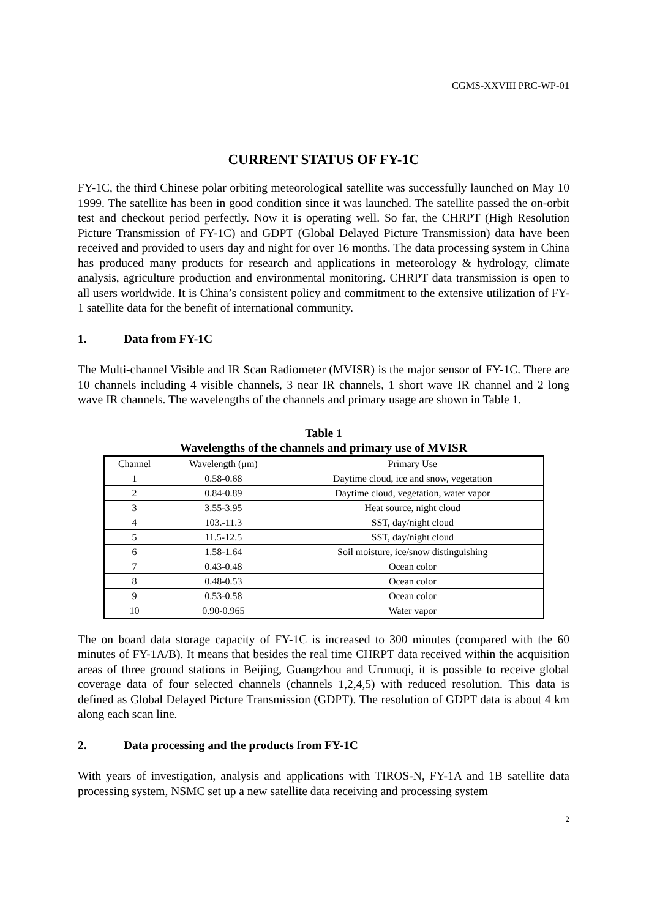CGMS-XXVIII PRC-WP-01
CURRENT STATUS OF FY-1C
FY-1C, the third Chinese polar orbiting meteorological satellite was successfully launched on May 10 1999. The satellite has been in good condition since it was launched. The satellite passed the on-orbit test and checkout period perfectly. Now it is operating well. So far, the CHRPT (High Resolution Picture Transmission of FY-1C) and GDPT (Global Delayed Picture Transmission) data have been received and provided to users day and night for over 16 months. The data processing system in China has produced many products for research and applications in meteorology & hydrology, climate analysis, agriculture production and environmental monitoring. CHRPT data transmission is open to all users worldwide. It is China’s consistent policy and commitment to the extensive utilization of FY-1 satellite data for the benefit of international community.
1. Data from FY-1C
The Multi-channel Visible and IR Scan Radiometer (MVISR) is the major sensor of FY-1C. There are 10 channels including 4 visible channels, 3 near IR channels, 1 short wave IR channel and 2 long wave IR channels. The wavelengths of the channels and primary usage are shown in Table 1.
Table 1
Wavelengths of the channels and primary use of MVISR
| Channel | Wavelength (μm) | Primary Use |
| --- | --- | --- |
| 1 | 0.58-0.68 | Daytime cloud, ice and snow, vegetation |
| 2 | 0.84-0.89 | Daytime cloud, vegetation, water vapor |
| 3 | 3.55-3.95 | Heat source, night cloud |
| 4 | 103.-11.3 | SST, day/night cloud |
| 5 | 11.5-12.5 | SST, day/night cloud |
| 6 | 1.58-1.64 | Soil moisture, ice/snow distinguishing |
| 7 | 0.43-0.48 | Ocean color |
| 8 | 0.48-0.53 | Ocean color |
| 9 | 0.53-0.58 | Ocean color |
| 10 | 0.90-0.965 | Water vapor |
The on board data storage capacity of FY-1C is increased to 300 minutes (compared with the 60 minutes of FY-1A/B). It means that besides the real time CHRPT data received within the acquisition areas of three ground stations in Beijing, Guangzhou and Urumuqi, it is possible to receive global coverage data of four selected channels (channels 1,2,4,5) with reduced resolution. This data is defined as Global Delayed Picture Transmission (GDPT). The resolution of GDPT data is about 4 km along each scan line.
2. Data processing and the products from FY-1C
With years of investigation, analysis and applications with TIROS-N, FY-1A and 1B satellite data processing system, NSMC set up a new satellite data receiving and processing system
2